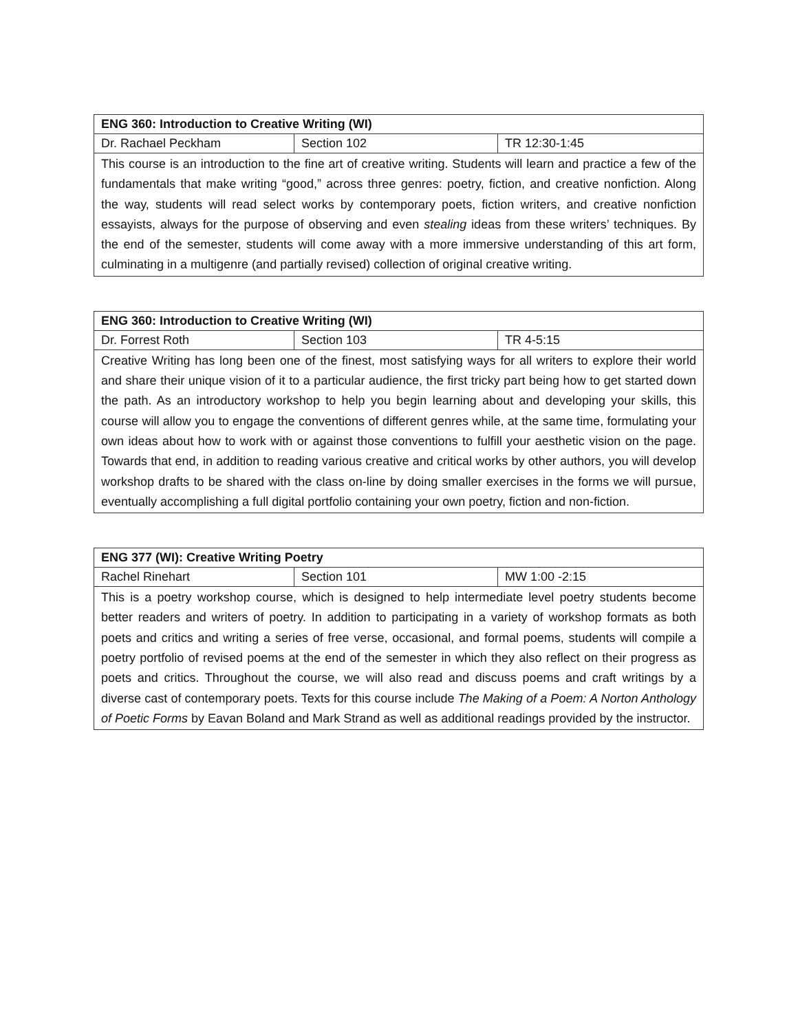| ENG 360: Introduction to Creative Writing (WI) | | |
| --- | --- | --- |
| Dr. Rachael Peckham | Section 102 | TR 12:30-1:45 |
| This course is an introduction to the fine art of creative writing. Students will learn and practice a few of the fundamentals that make writing “good,” across three genres: poetry, fiction, and creative nonfiction. Along the way, students will read select works by contemporary poets, fiction writers, and creative nonfiction essayists, always for the purpose of observing and even stealing ideas from these writers’ techniques. By the end of the semester, students will come away with a more immersive understanding of this art form, culminating in a multigenre (and partially revised) collection of original creative writing. | | |
| ENG 360: Introduction to Creative Writing (WI) | | |
| --- | --- | --- |
| Dr. Forrest Roth | Section 103 | TR 4-5:15 |
| Creative Writing has long been one of the finest, most satisfying ways for all writers to explore their world and share their unique vision of it to a particular audience, the first tricky part being how to get started down the path. As an introductory workshop to help you begin learning about and developing your skills, this course will allow you to engage the conventions of different genres while, at the same time, formulating your own ideas about how to work with or against those conventions to fulfill your aesthetic vision on the page. Towards that end, in addition to reading various creative and critical works by other authors, you will develop workshop drafts to be shared with the class on-line by doing smaller exercises in the forms we will pursue, eventually accomplishing a full digital portfolio containing your own poetry, fiction and non-fiction. | | |
| ENG 377 (WI): Creative Writing Poetry | | |
| --- | --- | --- |
| Rachel Rinehart | Section 101 | MW 1:00 -2:15 |
| This is a poetry workshop course, which is designed to help intermediate level poetry students become better readers and writers of poetry. In addition to participating in a variety of workshop formats as both poets and critics and writing a series of free verse, occasional, and formal poems, students will compile a poetry portfolio of revised poems at the end of the semester in which they also reflect on their progress as poets and critics. Throughout the course, we will also read and discuss poems and craft writings by a diverse cast of contemporary poets. Texts for this course include The Making of a Poem: A Norton Anthology of Poetic Forms by Eavan Boland and Mark Strand as well as additional readings provided by the instructor. | | |